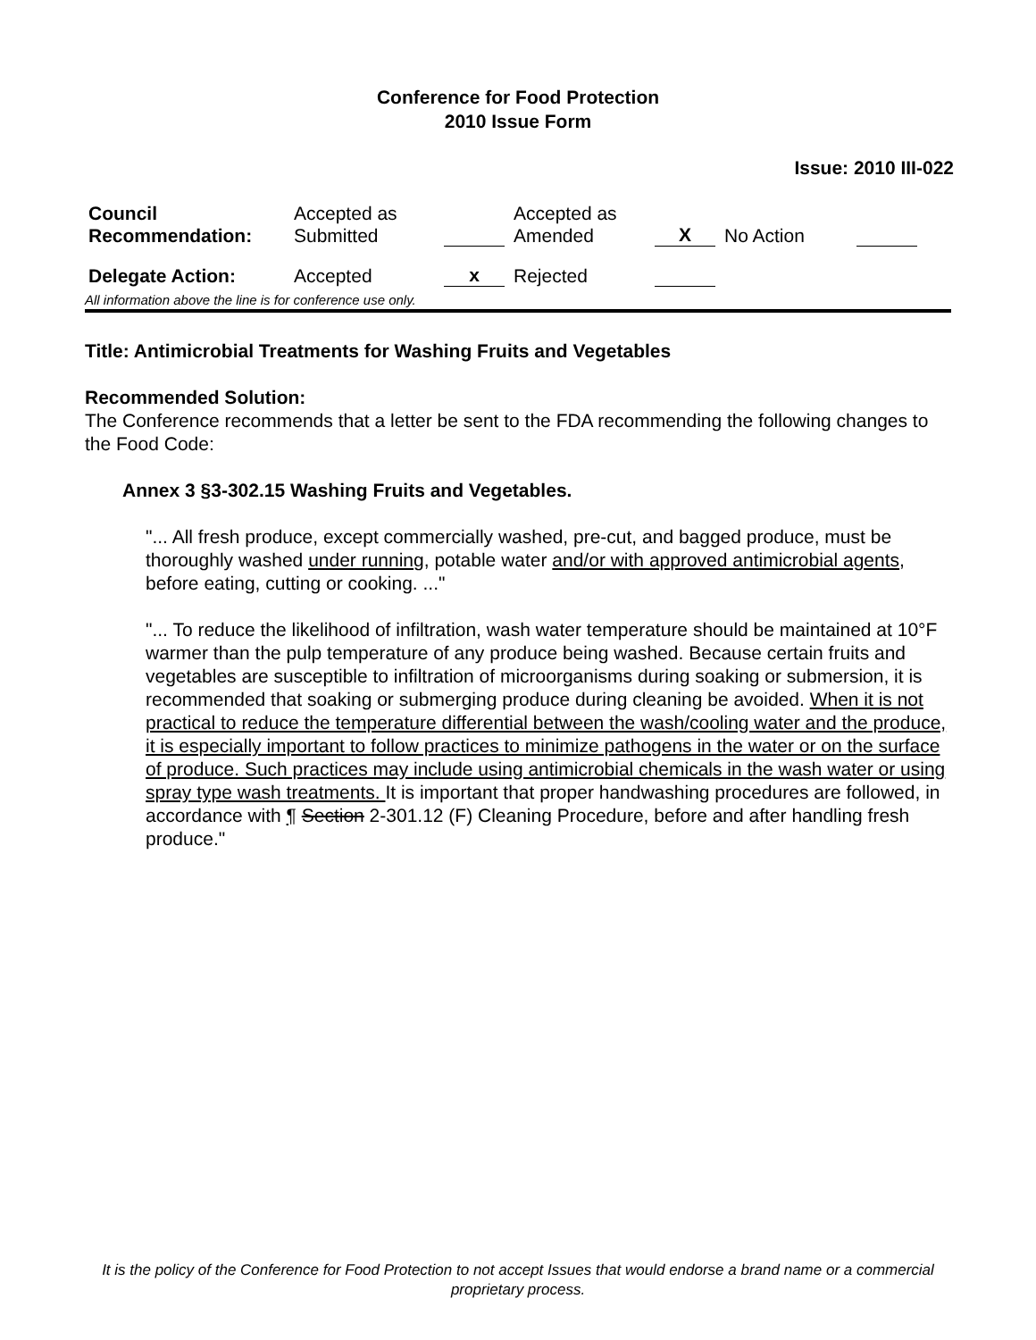Conference for Food Protection
2010 Issue Form
Issue: 2010 III-022
| Council Recommendation: | Accepted as Submitted | | Accepted as Amended | X | No Action | |
| Delegate Action: | Accepted | x | Rejected | | | |
All information above the line is for conference use only.
Title: Antimicrobial Treatments for Washing Fruits and Vegetables
Recommended Solution:
The Conference recommends that a letter be sent to the FDA recommending the following changes to the Food Code:
Annex 3 §3-302.15 Washing Fruits and Vegetables.
"... All fresh produce, except commercially washed, pre-cut, and bagged produce, must be thoroughly washed under running, potable water and/or with approved antimicrobial agents, before eating, cutting or cooking. ..."
"... To reduce the likelihood of infiltration, wash water temperature should be maintained at 10°F warmer than the pulp temperature of any produce being washed. Because certain fruits and vegetables are susceptible to infiltration of microorganisms during soaking or submersion, it is recommended that soaking or submerging produce during cleaning be avoided. When it is not practical to reduce the temperature differential between the wash/cooling water and the produce, it is especially important to follow practices to minimize pathogens in the water or on the surface of produce. Such practices may include using antimicrobial chemicals in the wash water or using spray type wash treatments. It is important that proper handwashing procedures are followed, in accordance with ¶ Section 2-301.12 (F) Cleaning Procedure, before and after handling fresh produce."
It is the policy of the Conference for Food Protection to not accept Issues that would endorse a brand name or a commercial proprietary process.